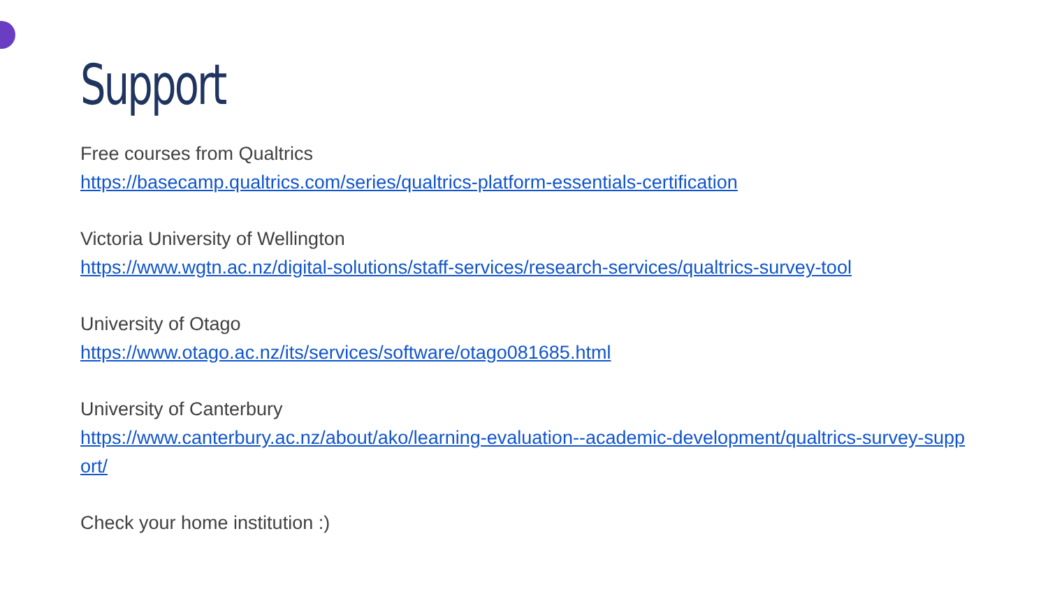Support
Free courses from Qualtrics
https://basecamp.qualtrics.com/series/qualtrics-platform-essentials-certification
Victoria University of Wellington
https://www.wgtn.ac.nz/digital-solutions/staff-services/research-services/qualtrics-survey-tool
University of Otago
https://www.otago.ac.nz/its/services/software/otago081685.html
University of Canterbury
https://www.canterbury.ac.nz/about/ako/learning-evaluation--academic-development/qualtrics-survey-support/
Check your home institution :)